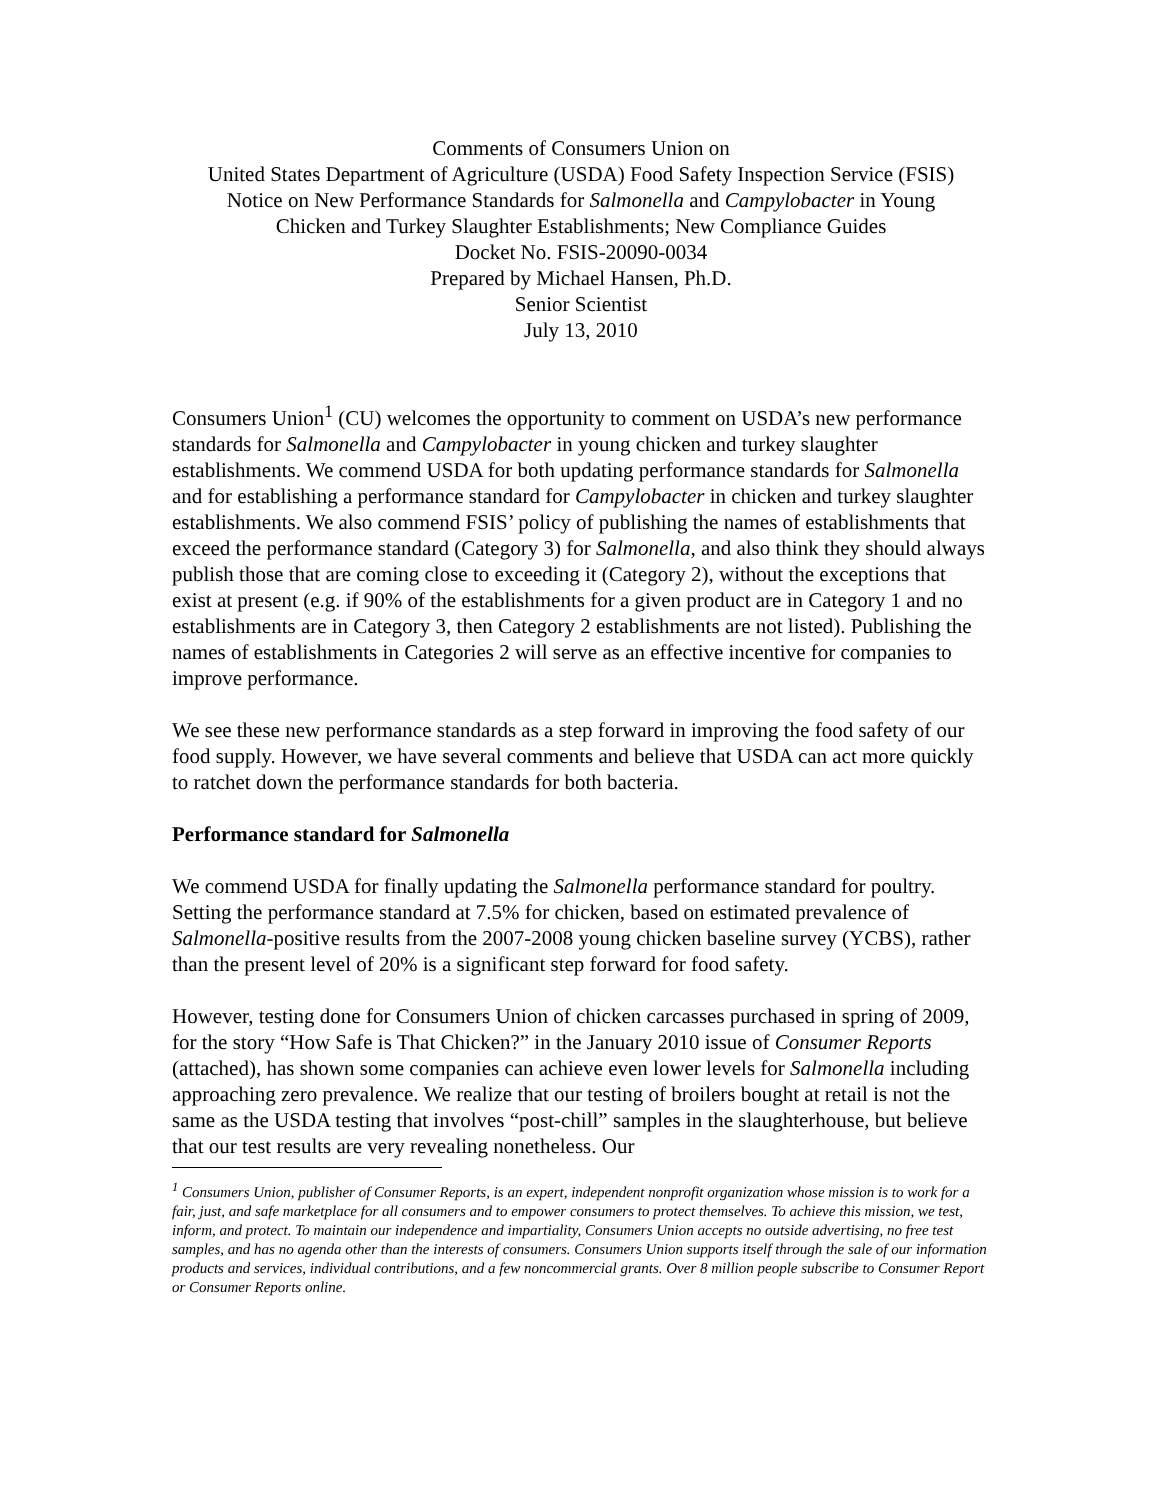Comments of Consumers Union on
United States Department of Agriculture (USDA) Food Safety Inspection Service (FSIS)
Notice on New Performance Standards for Salmonella and Campylobacter in Young
Chicken and Turkey Slaughter Establishments; New Compliance Guides
Docket No. FSIS-20090-0034
Prepared by Michael Hansen, Ph.D.
Senior Scientist
July 13, 2010
Consumers Union<sup>1</sup> (CU) welcomes the opportunity to comment on USDA’s new performance standards for Salmonella and Campylobacter in young chicken and turkey slaughter establishments. We commend USDA for both updating performance standards for Salmonella and for establishing a performance standard for Campylobacter in chicken and turkey slaughter establishments. We also commend FSIS’ policy of publishing the names of establishments that exceed the performance standard (Category 3) for Salmonella, and also think they should always publish those that are coming close to exceeding it (Category 2), without the exceptions that exist at present (e.g. if 90% of the establishments for a given product are in Category 1 and no establishments are in Category 3, then Category 2 establishments are not listed). Publishing the names of establishments in Categories 2 will serve as an effective incentive for companies to improve performance.
We see these new performance standards as a step forward in improving the food safety of our food supply. However, we have several comments and believe that USDA can act more quickly to ratchet down the performance standards for both bacteria.
Performance standard for Salmonella
We commend USDA for finally updating the Salmonella performance standard for poultry. Setting the performance standard at 7.5% for chicken, based on estimated prevalence of Salmonella-positive results from the 2007-2008 young chicken baseline survey (YCBS), rather than the present level of 20% is a significant step forward for food safety.
However, testing done for Consumers Union of chicken carcasses purchased in spring of 2009, for the story “How Safe is That Chicken?” in the January 2010 issue of Consumer Reports (attached), has shown some companies can achieve even lower levels for Salmonella including approaching zero prevalence. We realize that our testing of broilers bought at retail is not the same as the USDA testing that involves “post-chill” samples in the slaughterhouse, but believe that our test results are very revealing nonetheless. Our
<sup>1</sup> Consumers Union, publisher of Consumer Reports, is an expert, independent nonprofit organization whose mission is to work for a fair, just, and safe marketplace for all consumers and to empower consumers to protect themselves. To achieve this mission, we test, inform, and protect. To maintain our independence and impartiality, Consumers Union accepts no outside advertising, no free test samples, and has no agenda other than the interests of consumers. Consumers Union supports itself through the sale of our information products and services, individual contributions, and a few noncommercial grants. Over 8 million people subscribe to Consumer Report or Consumer Reports online.